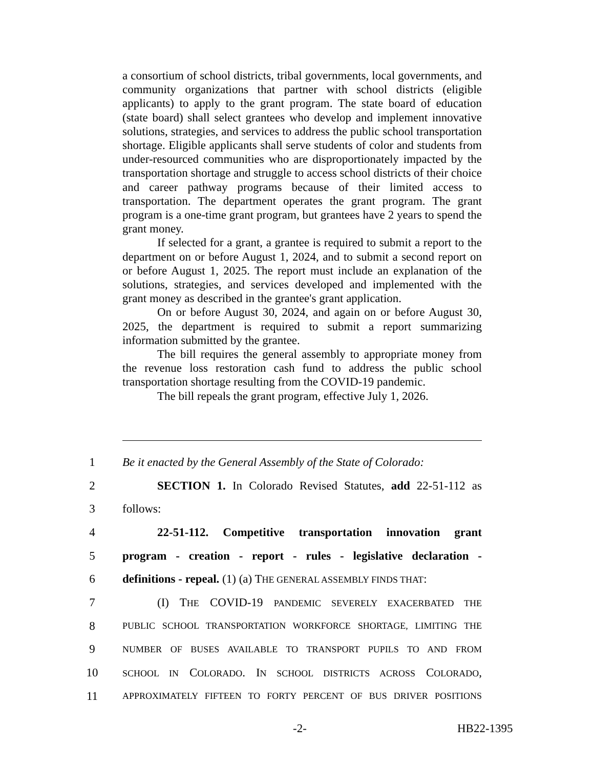a consortium of school districts, tribal governments, local governments, and community organizations that partner with school districts (eligible applicants) to apply to the grant program. The state board of education (state board) shall select grantees who develop and implement innovative solutions, strategies, and services to address the public school transportation shortage. Eligible applicants shall serve students of color and students from under-resourced communities who are disproportionately impacted by the transportation shortage and struggle to access school districts of their choice and career pathway programs because of their limited access to transportation. The department operates the grant program. The grant program is a one-time grant program, but grantees have 2 years to spend the grant money.
If selected for a grant, a grantee is required to submit a report to the department on or before August 1, 2024, and to submit a second report on or before August 1, 2025. The report must include an explanation of the solutions, strategies, and services developed and implemented with the grant money as described in the grantee's grant application.
On or before August 30, 2024, and again on or before August 30, 2025, the department is required to submit a report summarizing information submitted by the grantee.
The bill requires the general assembly to appropriate money from the revenue loss restoration cash fund to address the public school transportation shortage resulting from the COVID-19 pandemic.
The bill repeals the grant program, effective July 1, 2026.
1 Be it enacted by the General Assembly of the State of Colorado:
2 SECTION 1. In Colorado Revised Statutes, add 22-51-112 as
3 follows:
4 22-51-112. Competitive transportation innovation grant
5 program - creation - report - rules - legislative declaration -
6 definitions - repeal. (1) (a) THE GENERAL ASSEMBLY FINDS THAT:
7 (I) THE COVID-19 PANDEMIC SEVERELY EXACERBATED THE
8 PUBLIC SCHOOL TRANSPORTATION WORKFORCE SHORTAGE, LIMITING THE
9 NUMBER OF BUSES AVAILABLE TO TRANSPORT PUPILS TO AND FROM
10 SCHOOL IN COLORADO. IN SCHOOL DISTRICTS ACROSS COLORADO,
11 APPROXIMATELY FIFTEEN TO FORTY PERCENT OF BUS DRIVER POSITIONS
-2- HB22-1395